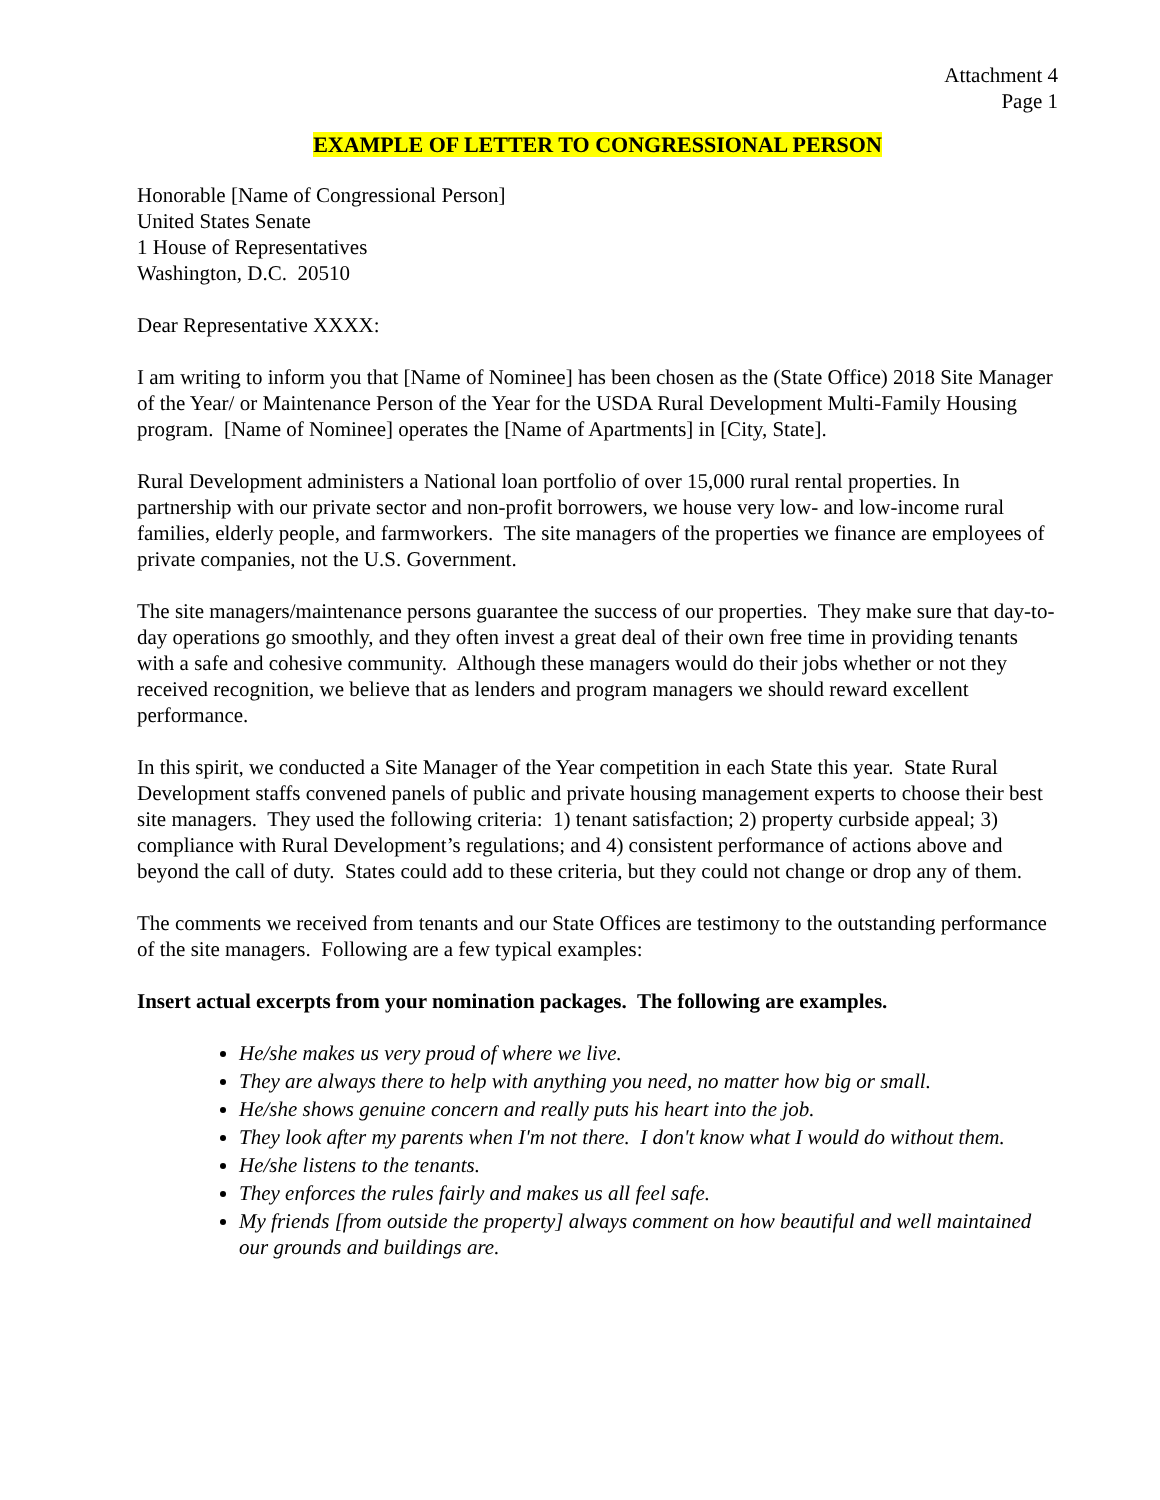Attachment 4
Page 1
EXAMPLE OF LETTER TO CONGRESSIONAL PERSON
Honorable [Name of Congressional Person]
United States Senate
1 House of Representatives
Washington, D.C. 20510
Dear Representative XXXX:
I am writing to inform you that [Name of Nominee] has been chosen as the (State Office) 2018 Site Manager of the Year/ or Maintenance Person of the Year for the USDA Rural Development Multi-Family Housing program. [Name of Nominee] operates the [Name of Apartments] in [City, State].
Rural Development administers a National loan portfolio of over 15,000 rural rental properties. In partnership with our private sector and non-profit borrowers, we house very low- and low-income rural families, elderly people, and farmworkers. The site managers of the properties we finance are employees of private companies, not the U.S. Government.
The site managers/maintenance persons guarantee the success of our properties. They make sure that day-to-day operations go smoothly, and they often invest a great deal of their own free time in providing tenants with a safe and cohesive community. Although these managers would do their jobs whether or not they received recognition, we believe that as lenders and program managers we should reward excellent performance.
In this spirit, we conducted a Site Manager of the Year competition in each State this year. State Rural Development staffs convened panels of public and private housing management experts to choose their best site managers. They used the following criteria: 1) tenant satisfaction; 2) property curbside appeal; 3) compliance with Rural Development’s regulations; and 4) consistent performance of actions above and beyond the call of duty. States could add to these criteria, but they could not change or drop any of them.
The comments we received from tenants and our State Offices are testimony to the outstanding performance of the site managers. Following are a few typical examples:
Insert actual excerpts from your nomination packages. The following are examples.
He/she makes us very proud of where we live.
They are always there to help with anything you need, no matter how big or small.
He/she shows genuine concern and really puts his heart into the job.
They look after my parents when I'm not there. I don't know what I would do without them.
He/she listens to the tenants.
They enforces the rules fairly and makes us all feel safe.
My friends [from outside the property] always comment on how beautiful and well maintained our grounds and buildings are.